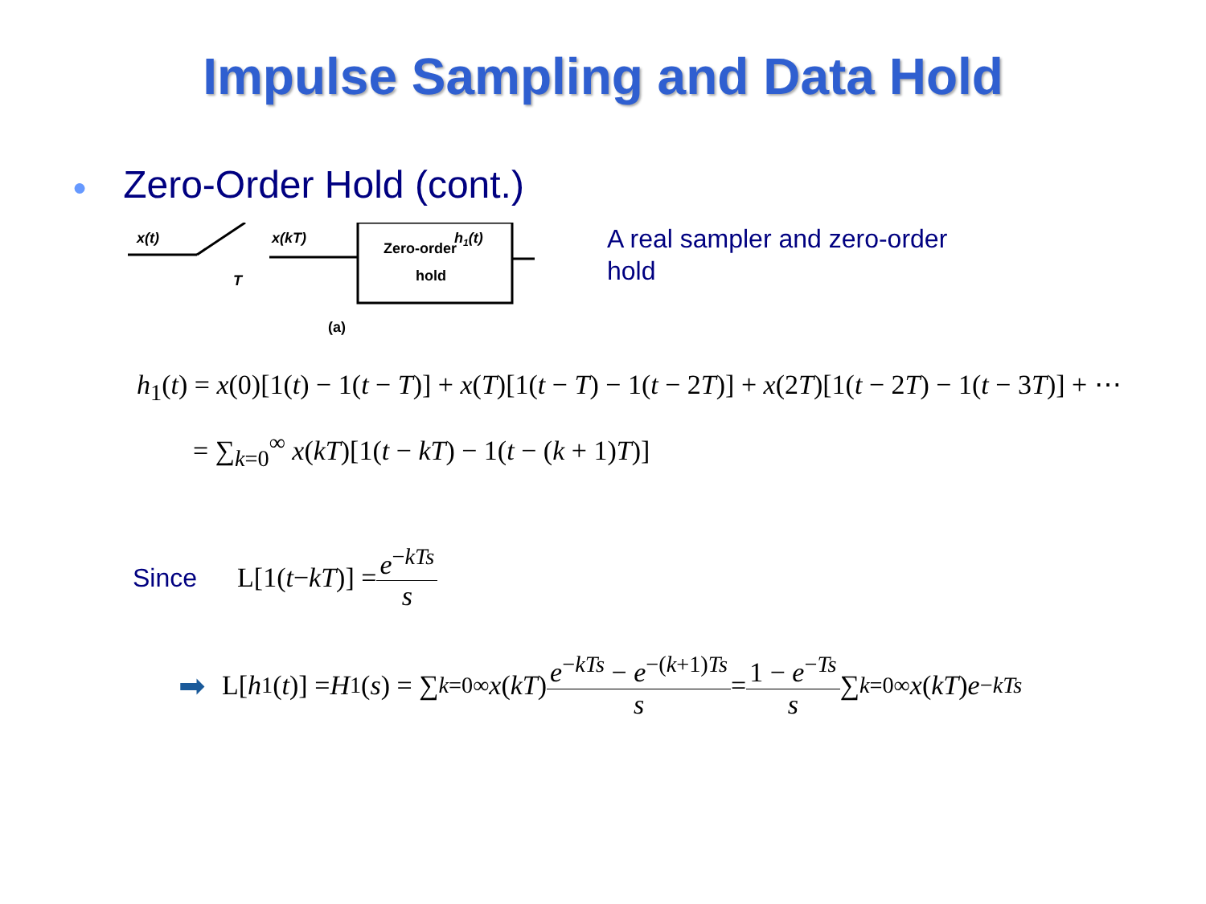Impulse Sampling and Data Hold
● Zero-Order Hold (cont.)
x(t)
T
x(kT)
Zero-order
hold
h1(t)
A real sampler and zero-order hold
(a)
h<sub>1</sub>(t) = x(0)[1(t) − 1(t − T)] + x(T)[1(t − T) − 1(t − 2T)] + x(2T)[1(t − 2T) − 1(t − 3T)] + ⋯
= ∑<sub>k=0</sub><sup>∞</sup> x(kT)[1(t − kT) − 1(t − (k + 1)T)]
Since L[1(t − kT)] =
e<sup>−kTs</sup>
s
➡ L[h<sub>1</sub>(t)] = H<sub>1</sub>(s) = ∑<sub>k=0</sub><sup>∞</sup> x (kT)
e<sup>−kTs</sup> − e<sup>−(k+1)Ts</sup>
s
=
1 − e<sup>−Ts</sup>
s
∑<sub>k=0</sub><sup>∞</sup> x (kT) e<sup>−kTs</sup>